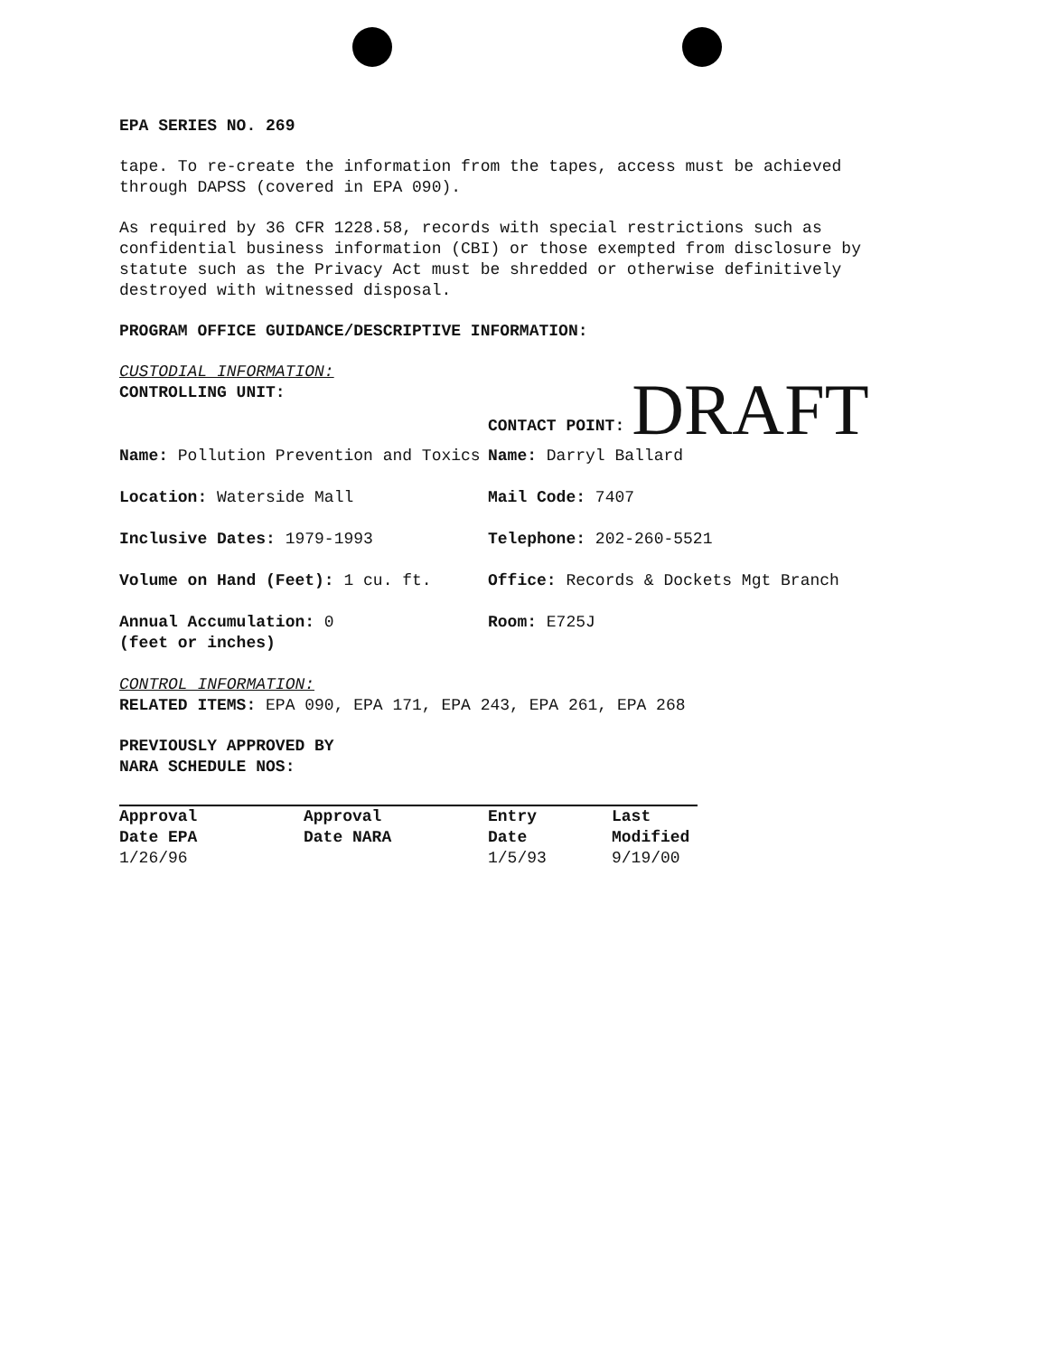EPA SERIES NO. 269
tape. To re-create the information from the tapes, access must be achieved through DAPSS (covered in EPA 090).
As required by 36 CFR 1228.58, records with special restrictions such as confidential business information (CBI) or those exempted from disclosure by statute such as the Privacy Act must be shredded or otherwise definitively destroyed with witnessed disposal.
PROGRAM OFFICE GUIDANCE/DESCRIPTIVE INFORMATION:
CUSTODIAL INFORMATION:
CONTROLLING UNIT: CONTACT POINT: DRAFT
Name: Pollution Prevention and Toxics Name: Darryl Ballard
Location: Waterside Mall Mail Code: 7407
Inclusive Dates: 1979-1993 Telephone: 202-260-5521
Volume on Hand (Feet): 1 cu. ft. Office: Records & Dockets Mgt Branch
Annual Accumulation: 0
(feet or inches)
Room: E725J
CONTROL INFORMATION:
RELATED ITEMS: EPA 090, EPA 171, EPA 243, EPA 261, EPA 268
PREVIOUSLY APPROVED BY
NARA SCHEDULE NOS:
| Approval Date EPA | Approval Date NARA | Entry Date | Last Modified |
| 1/26/96 | | 1/5/93 | 9/19/00 |